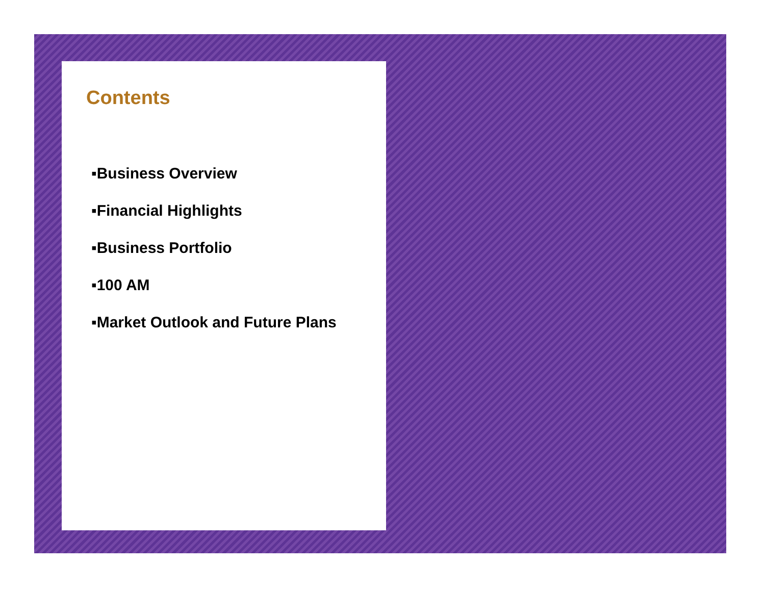Contents
▪Business Overview
▪Financial Highlights
▪Business Portfolio
▪100 AM
▪Market Outlook and Future Plans